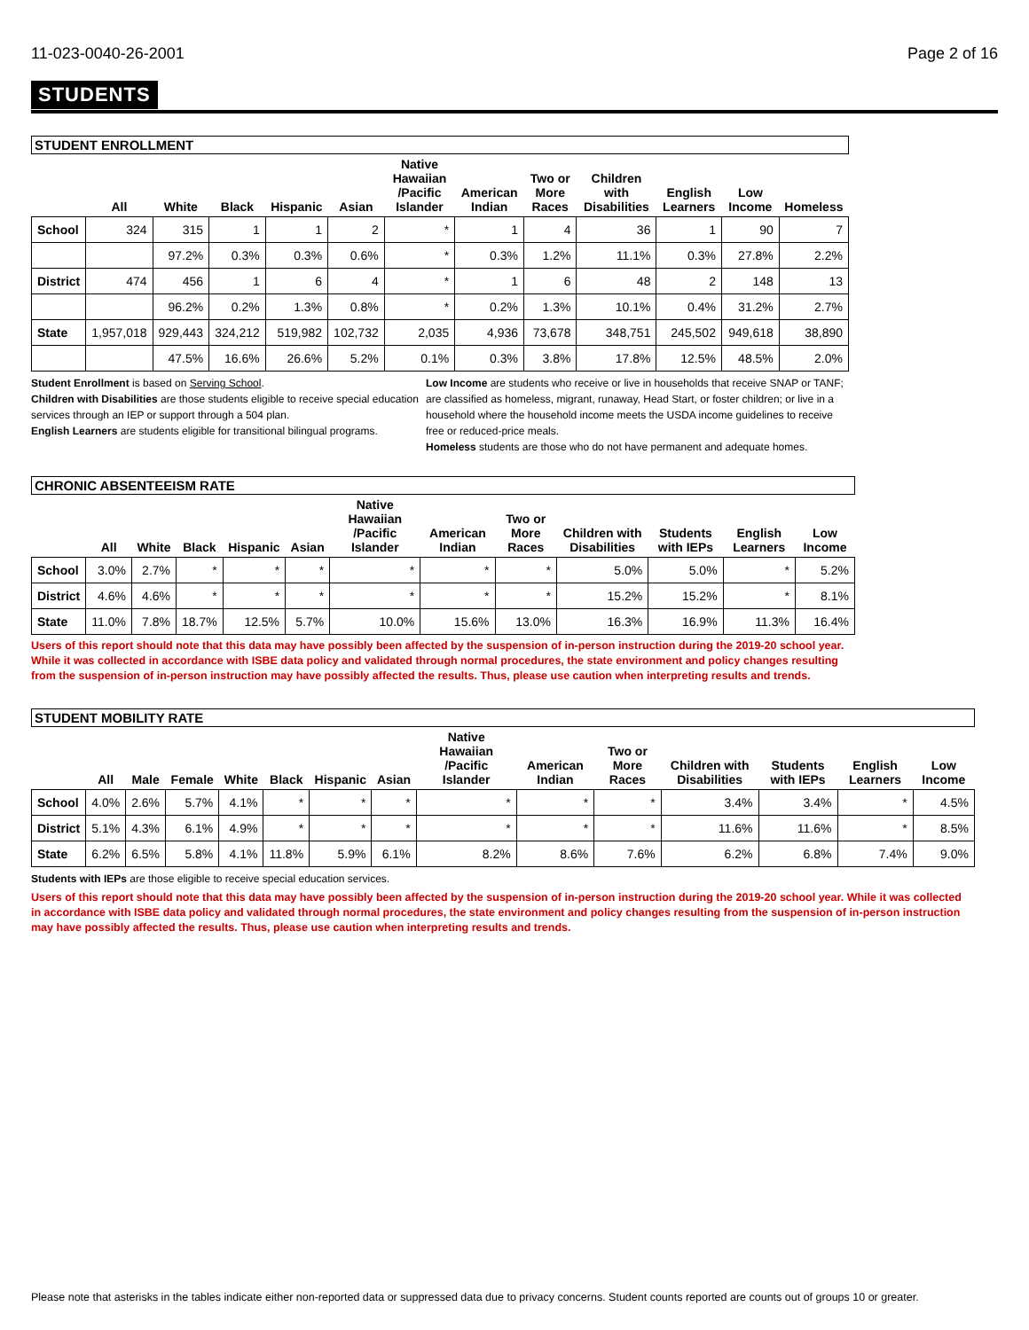11-023-0040-26-2001 Page 2 of 16
STUDENTS
| STUDENT ENROLLMENT | | | | | | | | | | | | |
| | All | White | Black | Hispanic | Asian | Native Hawaiian /Pacific Islander | American Indian | Two or More Races | Children with Disabilities | English Learners | Low Income | Homeless |
| School | 324 | 315 | 1 | 1 | 2 | * | 1 | 4 | 36 | 1 | 90 | 7 |
| | | 97.2% | 0.3% | 0.3% | 0.6% | * | 0.3% | 1.2% | 11.1% | 0.3% | 27.8% | 2.2% |
| District | 474 | 456 | 1 | 6 | 4 | * | 1 | 6 | 48 | 2 | 148 | 13 |
| | | 96.2% | 0.2% | 1.3% | 0.8% | * | 0.2% | 1.3% | 10.1% | 0.4% | 31.2% | 2.7% |
| State | 1,957,018 | 929,443 | 324,212 | 519,982 | 102,732 | 2,035 | 4,936 | 73,678 | 348,751 | 245,502 | 949,618 | 38,890 |
| | | 47.5% | 16.6% | 26.6% | 5.2% | 0.1% | 0.3% | 3.8% | 17.8% | 12.5% | 48.5% | 2.0% |
Student Enrollment is based on Serving School.
Children with Disabilities are those students eligible to receive special education services through an IEP or support through a 504 plan.
English Learners are students eligible for transitional bilingual programs.
Low Income are students who receive or live in households that receive SNAP or TANF; are classified as homeless, migrant, runaway, Head Start, or foster children; or live in a household where the household income meets the USDA income guidelines to receive free or reduced-price meals.
Homeless students are those who do not have permanent and adequate homes.
| CHRONIC ABSENTEEISM RATE | | | | | | | | | | | | |
| | All | White | Black | Hispanic | Asian | Native Hawaiian /Pacific Islander | American Indian | Two or More Races | Children with Disabilities | Students with IEPs | English Learners | Low Income |
| School | 3.0% | 2.7% | * | * | * | * | * | * | 5.0% | 5.0% | * | 5.2% |
| District | 4.6% | 4.6% | * | * | * | * | * | * | 15.2% | 15.2% | * | 8.1% |
| State | 11.0% | 7.8% | 18.7% | 12.5% | 5.7% | 10.0% | 15.6% | 13.0% | 16.3% | 16.9% | 11.3% | 16.4% |
Users of this report should note that this data may have possibly been affected by the suspension of in-person instruction during the 2019-20 school year. While it was collected in accordance with ISBE data policy and validated through normal procedures, the state environment and policy changes resulting from the suspension of in-person instruction may have possibly affected the results. Thus, please use caution when interpreting results and trends.
| STUDENT MOBILITY RATE | | | | | | | | | | | | | | |
| | All | Male | Female | White | Black | Hispanic | Asian | Native Hawaiian /Pacific Islander | American Indian | Two or More Races | Children with Disabilities | Students with IEPs | English Learners | Low Income |
| School | 4.0% | 2.6% | 5.7% | 4.1% | * | * | * | * | * | * | 3.4% | 3.4% | * | 4.5% |
| District | 5.1% | 4.3% | 6.1% | 4.9% | * | * | * | * | * | * | 11.6% | 11.6% | * | 8.5% |
| State | 6.2% | 6.5% | 5.8% | 4.1% | 11.8% | 5.9% | 6.1% | 8.2% | 8.6% | 7.6% | 6.2% | 6.8% | 7.4% | 9.0% |
Students with IEPs are those eligible to receive special education services.
Users of this report should note that this data may have possibly been affected by the suspension of in-person instruction during the 2019-20 school year. While it was collected in accordance with ISBE data policy and validated through normal procedures, the state environment and policy changes resulting from the suspension of in-person instruction may have possibly affected the results. Thus, please use caution when interpreting results and trends.
Please note that asterisks in the tables indicate either non-reported data or suppressed data due to privacy concerns. Student counts reported are counts out of groups 10 or greater.